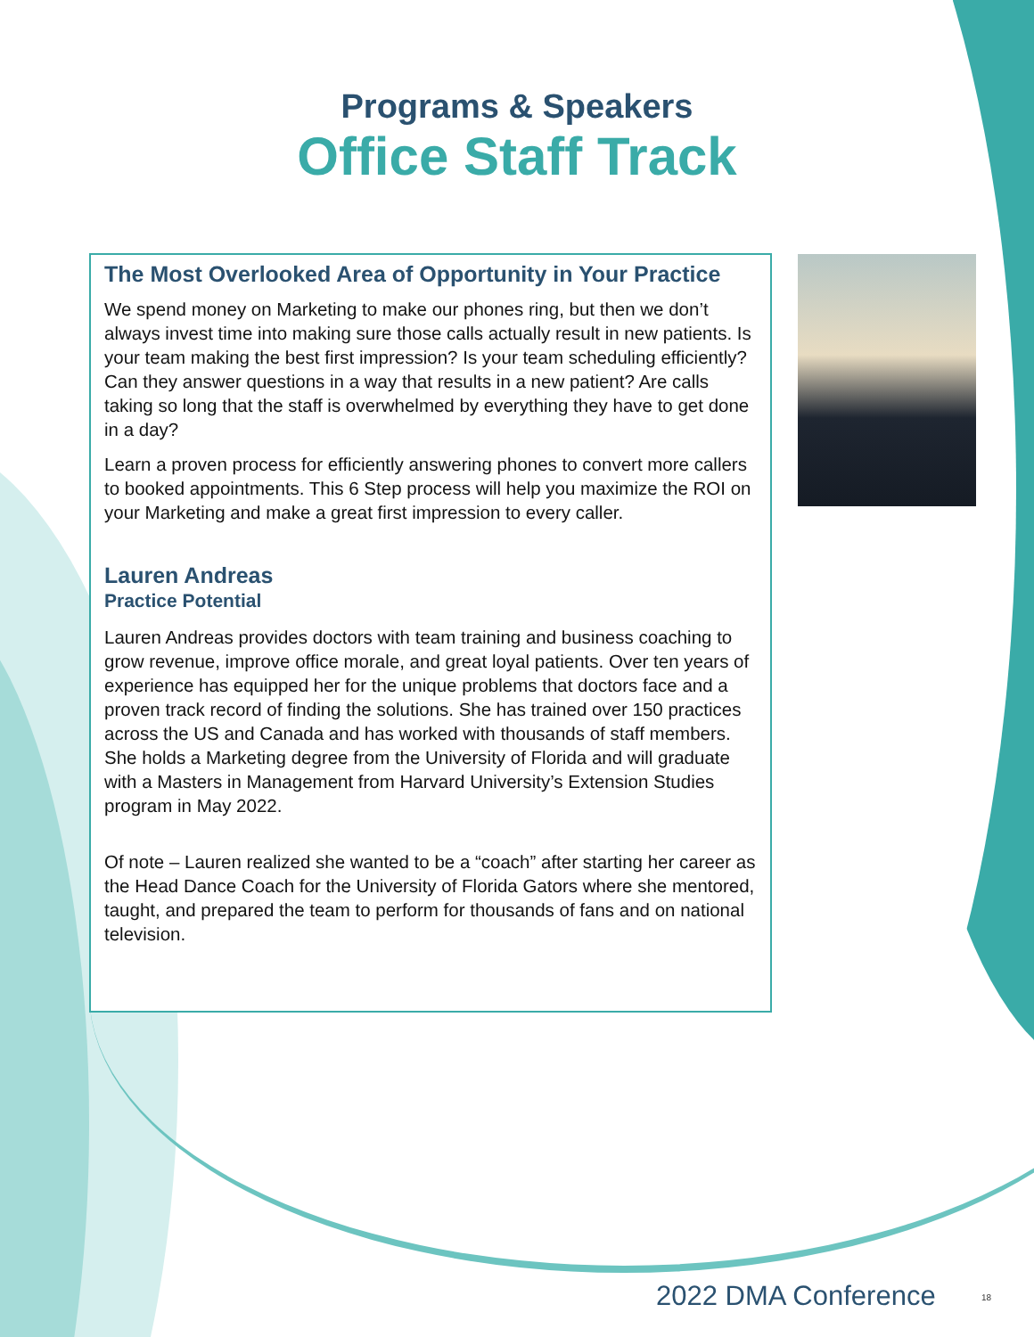Programs & Speakers
Office Staff Track
The Most Overlooked Area of Opportunity in Your Practice
We spend money on Marketing to make our phones ring, but then we don’t always invest time into making sure those calls actually result in new patients. Is your team making the best first impression? Is your team scheduling efficiently? Can they answer questions in a way that results in a new patient? Are calls taking so long that the staff is overwhelmed by everything they have to get done in a day?
Learn a proven process for efficiently answering phones to convert more callers to booked appointments. This 6 Step process will help you maximize the ROI on your Marketing and make a great first impression to every caller.
Lauren Andreas
Practice Potential
Lauren Andreas provides doctors with team training and business coaching to grow revenue, improve office morale, and great loyal patients. Over ten years of experience has equipped her for the unique problems that doctors face and a proven track record of finding the solutions. She has trained over 150 practices across the US and Canada and has worked with thousands of staff members. She holds a Marketing degree from the University of Florida and will graduate with a Masters in Management from Harvard University’s Extension Studies program in May 2022.
Of note – Lauren realized she wanted to be a “coach” after starting her career as the Head Dance Coach for the University of Florida Gators where she mentored, taught, and prepared the team to perform for thousands of fans and on national television.
2022 DMA Conference 18